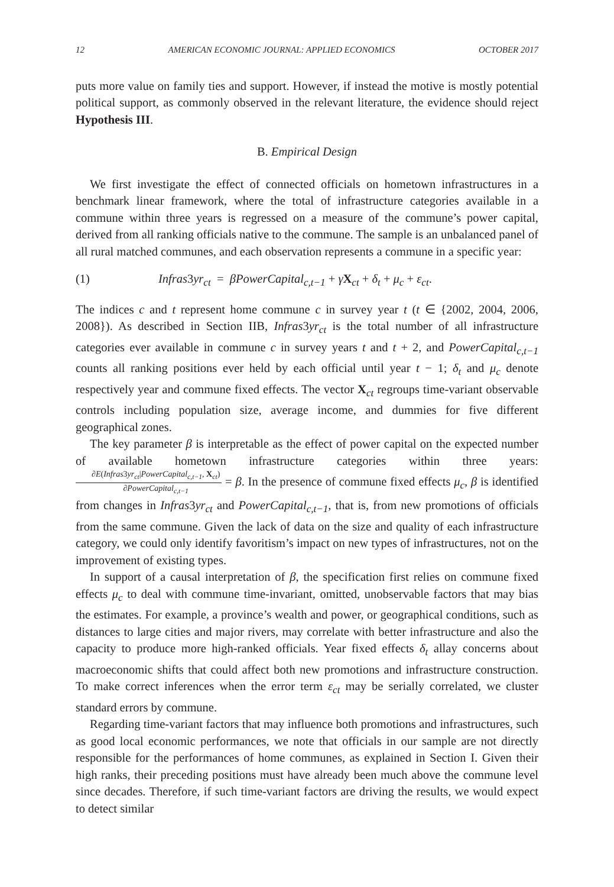12 AMERICAN ECONOMIC JOURNAL: APPLIED ECONOMICS OCTOBER 2017
puts more value on family ties and support. However, if instead the motive is mostly potential political support, as commonly observed in the relevant literature, the evidence should reject Hypothesis III.
B. Empirical Design
We first investigate the effect of connected officials on hometown infrastructures in a benchmark linear framework, where the total of infrastructure categories available in a commune within three years is regressed on a measure of the commune’s power capital, derived from all ranking officials native to the commune. The sample is an unbalanced panel of all rural matched communes, and each observation represents a commune in a specific year:
(1) Infras3yr<sub>ct</sub> = βPowerCapital<sub>c,t−1</sub> + γX<sub>ct</sub> + δ<sub>t</sub> + μ<sub>c</sub> + ε<sub>ct</sub>.
The indices c and t represent home commune c in survey year t (t ∈ {2002, 2004, 2006, 2008}). As described in Section IIB, Infras3yr<sub>ct</sub> is the total number of all infrastructure categories ever available in commune c in survey years t and t + 2, and PowerCapital<sub>c,t−1</sub> counts all ranking positions ever held by each official until year t − 1; δ<sub>t</sub> and μ<sub>c</sub> denote respectively year and commune fixed effects. The vector X<sub>ct</sub> regroups time-variant observable controls including population size, average income, and dummies for five different geographical zones.
The key parameter β is interpretable as the effect of power capital on the expected number of available hometown infrastructure categories within three years: ∂E(Infras3yr<sub>ct</sub>|PowerCapital<sub>c,t−1</sub>, X<sub>ct</sub>) ∂PowerCapital<sub>c,t−1</sub> = β. In the presence of commune fixed effects μ<sub>c</sub>, β is identified from changes in Infras3yr<sub>ct</sub> and PowerCapital<sub>c,t−1</sub>, that is, from new promotions of officials from the same commune. Given the lack of data on the size and quality of each infrastructure category, we could only identify favoritism’s impact on new types of infrastructures, not on the improvement of existing types.
In support of a causal interpretation of β, the specification first relies on commune fixed effects μ<sub>c</sub> to deal with commune time-invariant, omitted, unobservable factors that may bias the estimates. For example, a province’s wealth and power, or geographical conditions, such as distances to large cities and major rivers, may correlate with better infrastructure and also the capacity to produce more high-ranked officials. Year fixed effects δ<sub>t</sub> allay concerns about macroeconomic shifts that could affect both new promotions and infrastructure construction. To make correct inferences when the error term ε<sub>ct</sub> may be serially correlated, we cluster standard errors by commune.
Regarding time-variant factors that may influence both promotions and infrastructures, such as good local economic performances, we note that officials in our sample are not directly responsible for the performances of home communes, as explained in Section I. Given their high ranks, their preceding positions must have already been much above the commune level since decades. Therefore, if such time-variant factors are driving the results, we would expect to detect similar